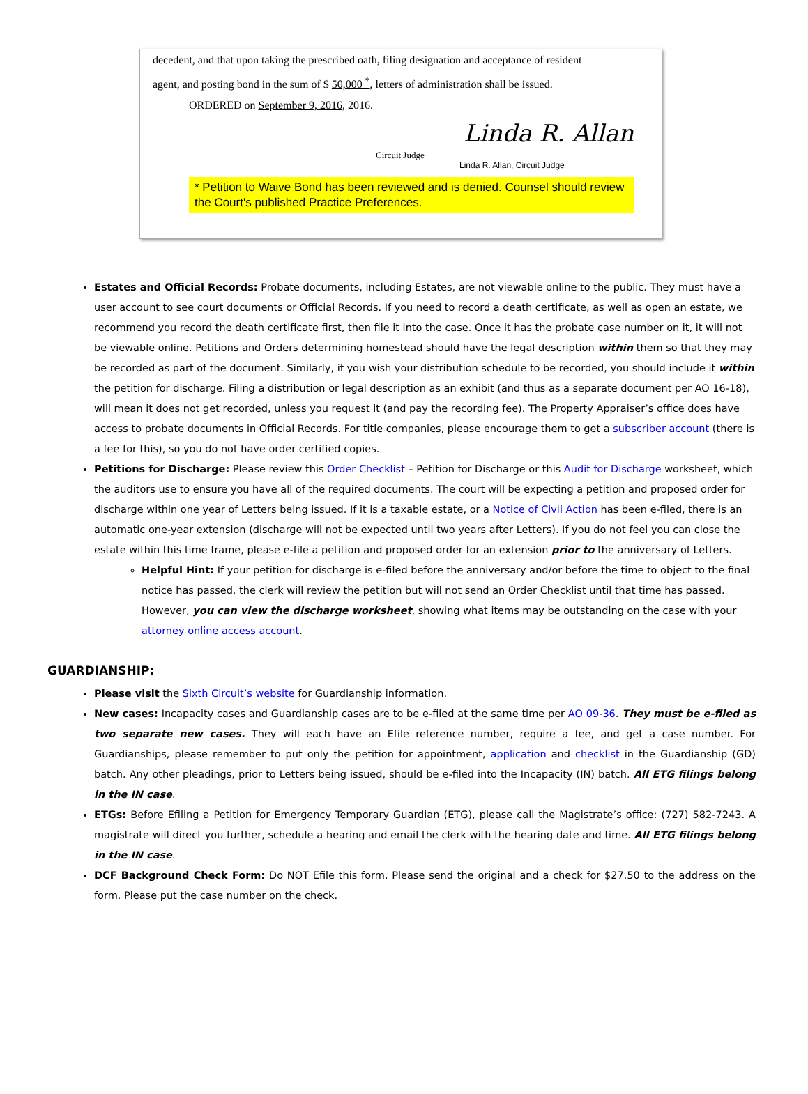decedent, and that upon taking the prescribed oath, filing designation and acceptance of resident
agent, and posting bond in the sum of $ 50,000 <sup>*</sup>, letters of administration shall be issued.
ORDERED on September 9, 2016, 2016.
Linda R. Allan
Circuit Judge
Linda R. Allan, Circuit Judge
* Petition to Waive Bond has been reviewed and is denied. Counsel should review the Court's published Practice Preferences.
Estates and Official Records: Probate documents, including Estates, are not viewable online to the public. They must have a user account to see court documents or Official Records. If you need to record a death certificate, as well as open an estate, we recommend you record the death certificate first, then file it into the case. Once it has the probate case number on it, it will not be viewable online. Petitions and Orders determining homestead should have the legal description within them so that they may be recorded as part of the document. Similarly, if you wish your distribution schedule to be recorded, you should include it within the petition for discharge. Filing a distribution or legal description as an exhibit (and thus as a separate document per AO 16-18), will mean it does not get recorded, unless you request it (and pay the recording fee). The Property Appraiser’s office does have access to probate documents in Official Records. For title companies, please encourage them to get a subscriber account (there is a fee for this), so you do not have order certified copies.
Petitions for Discharge: Please review this Order Checklist – Petition for Discharge or this Audit for Discharge worksheet, which the auditors use to ensure you have all of the required documents. The court will be expecting a petition and proposed order for discharge within one year of Letters being issued. If it is a taxable estate, or a Notice of Civil Action has been e-filed, there is an automatic one-year extension (discharge will not be expected until two years after Letters). If you do not feel you can close the estate within this time frame, please e-file a petition and proposed order for an extension prior to the anniversary of Letters.
Helpful Hint: If your petition for discharge is e-filed before the anniversary and/or before the time to object to the final notice has passed, the clerk will review the petition but will not send an Order Checklist until that time has passed. However, you can view the discharge worksheet, showing what items may be outstanding on the case with your attorney online access account.
GUARDIANSHIP:
Please visit the Sixth Circuit’s website for Guardianship information.
New cases: Incapacity cases and Guardianship cases are to be e-filed at the same time per AO 09-36. They must be e-filed as two separate new cases. They will each have an Efile reference number, require a fee, and get a case number. For Guardianships, please remember to put only the petition for appointment, application and checklist in the Guardianship (GD) batch. Any other pleadings, prior to Letters being issued, should be e-filed into the Incapacity (IN) batch. All ETG filings belong in the IN case.
ETGs: Before Efiling a Petition for Emergency Temporary Guardian (ETG), please call the Magistrate’s office: (727) 582-7243. A magistrate will direct you further, schedule a hearing and email the clerk with the hearing date and time. All ETG filings belong in the IN case.
DCF Background Check Form: Do NOT Efile this form. Please send the original and a check for $27.50 to the address on the form. Please put the case number on the check.